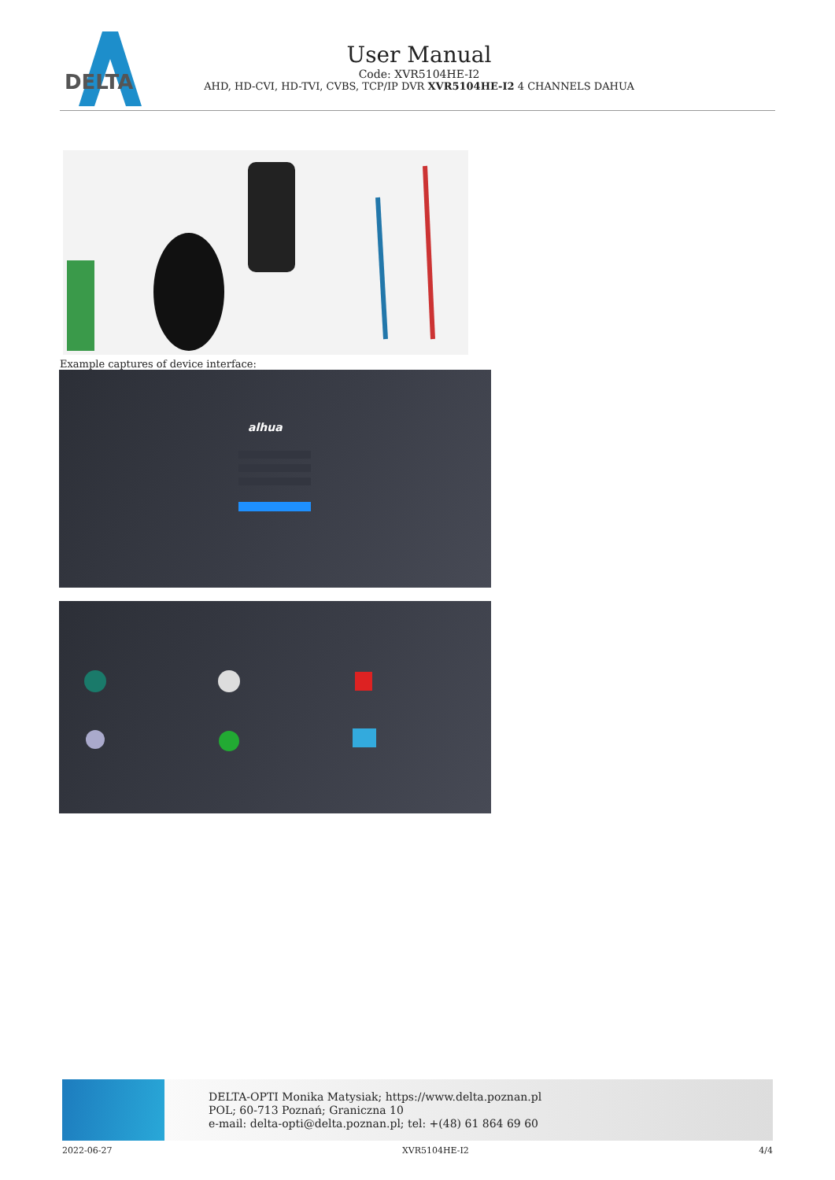DELTA
User Manual
Code: XVR5104HE-I2
AHD, HD-CVI, HD-TVI, CVBS, TCP/IP DVR XVR5104HE-I2 4 CHANNELS DAHUA
Example captures of device interface:
alhua
DELTA-OPTI Monika Matysiak; https://www.delta.poznan.pl
POL; 60-713 Poznań; Graniczna 10
e-mail: delta-opti@delta.poznan.pl; tel: +(48) 61 864 69 60
2022-06-27 XVR5104HE-I2 4/4